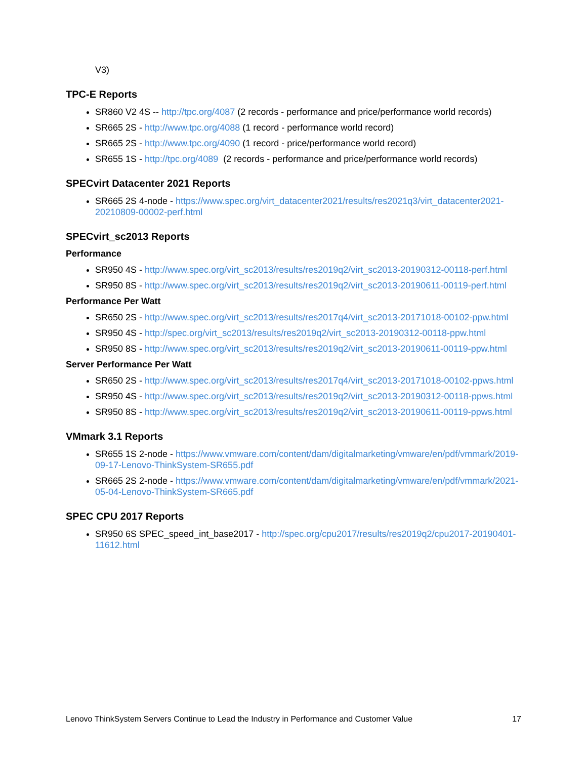V3)
TPC-E Reports
SR860 V2 4S -- http://tpc.org/4087 (2 records - performance and price/performance world records)
SR665 2S - http://www.tpc.org/4088 (1 record - performance world record)
SR665 2S - http://www.tpc.org/4090 (1 record - price/performance world record)
SR655 1S - http://tpc.org/4089 (2 records - performance and price/performance world records)
SPECvirt Datacenter 2021 Reports
SR665 2S 4-node - https://www.spec.org/virt_datacenter2021/results/res2021q3/virt_datacenter2021-20210809-00002-perf.html
SPECvirt_sc2013 Reports
Performance
SR950 4S - http://www.spec.org/virt_sc2013/results/res2019q2/virt_sc2013-20190312-00118-perf.html
SR950 8S - http://www.spec.org/virt_sc2013/results/res2019q2/virt_sc2013-20190611-00119-perf.html
Performance Per Watt
SR650 2S - http://www.spec.org/virt_sc2013/results/res2017q4/virt_sc2013-20171018-00102-ppw.html
SR950 4S - http://spec.org/virt_sc2013/results/res2019q2/virt_sc2013-20190312-00118-ppw.html
SR950 8S - http://www.spec.org/virt_sc2013/results/res2019q2/virt_sc2013-20190611-00119-ppw.html
Server Performance Per Watt
SR650 2S - http://www.spec.org/virt_sc2013/results/res2017q4/virt_sc2013-20171018-00102-ppws.html
SR950 4S - http://www.spec.org/virt_sc2013/results/res2019q2/virt_sc2013-20190312-00118-ppws.html
SR950 8S - http://www.spec.org/virt_sc2013/results/res2019q2/virt_sc2013-20190611-00119-ppws.html
VMmark 3.1 Reports
SR655 1S 2-node - https://www.vmware.com/content/dam/digitalmarketing/vmware/en/pdf/vmmark/2019-09-17-Lenovo-ThinkSystem-SR655.pdf
SR665 2S 2-node - https://www.vmware.com/content/dam/digitalmarketing/vmware/en/pdf/vmmark/2021-05-04-Lenovo-ThinkSystem-SR665.pdf
SPEC CPU 2017 Reports
SR950 6S SPEC_speed_int_base2017 - http://spec.org/cpu2017/results/res2019q2/cpu2017-20190401-11612.html
Lenovo ThinkSystem Servers Continue to Lead the Industry in Performance and Customer Value 17